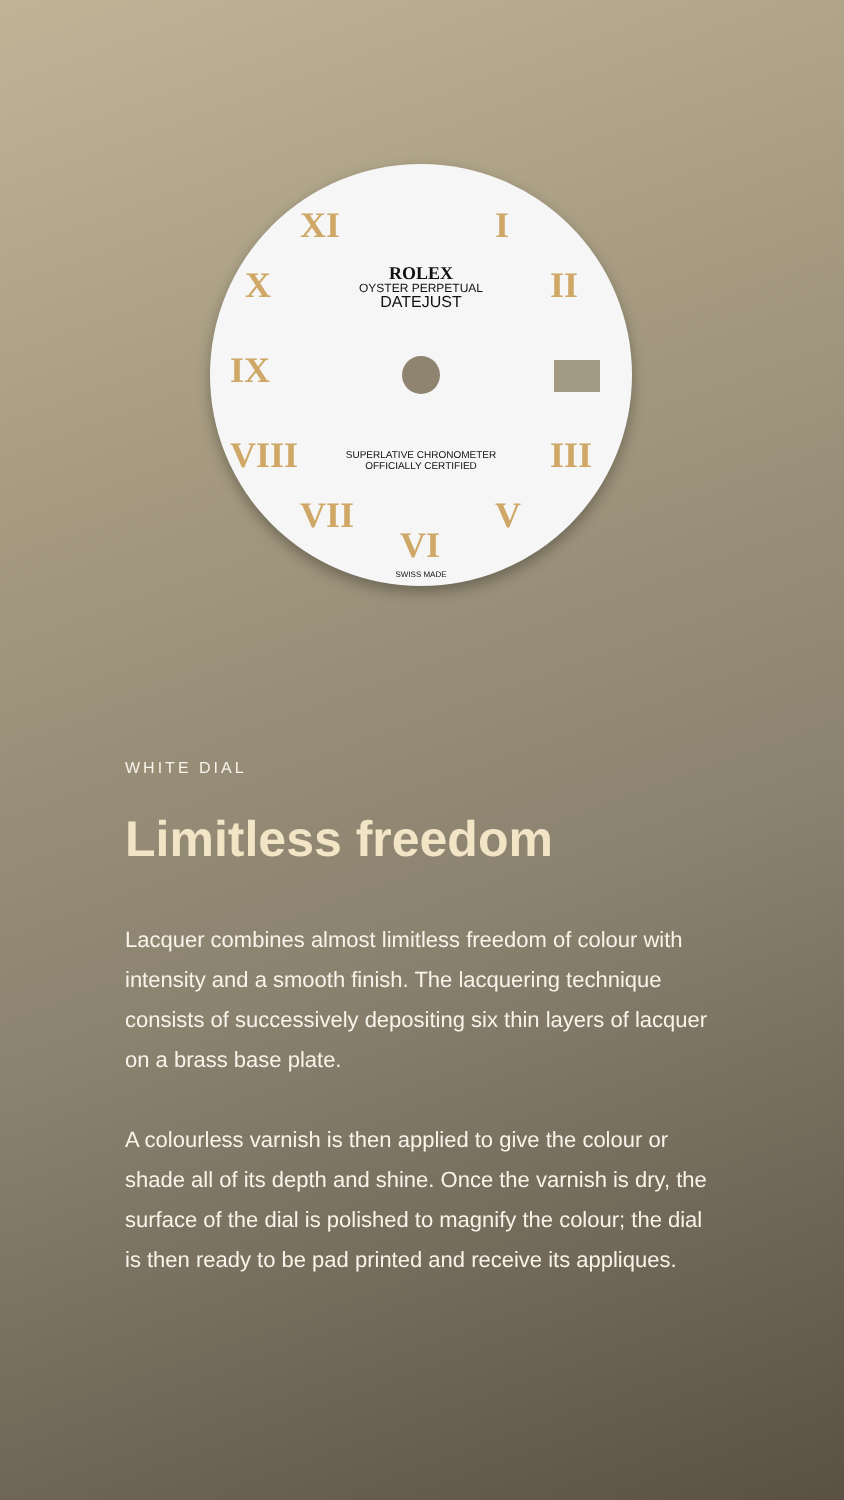ROLEX
OYSTER PERPETUAL
DATEJUST
SUPERLATIVE CHRONOMETER
OFFICIALLY CERTIFIED
SWISS MADE
I
II
III
V
VI
VII
VIII
IX
X
XI
WHITE DIAL
Limitless freedom
Lacquer combines almost limitless freedom of colour with intensity and a smooth finish. The lacquering technique consists of successively depositing six thin layers of lacquer on a brass base plate.
A colourless varnish is then applied to give the colour or shade all of its depth and shine. Once the varnish is dry, the surface of the dial is polished to magnify the colour; the dial is then ready to be pad printed and receive its appliques.